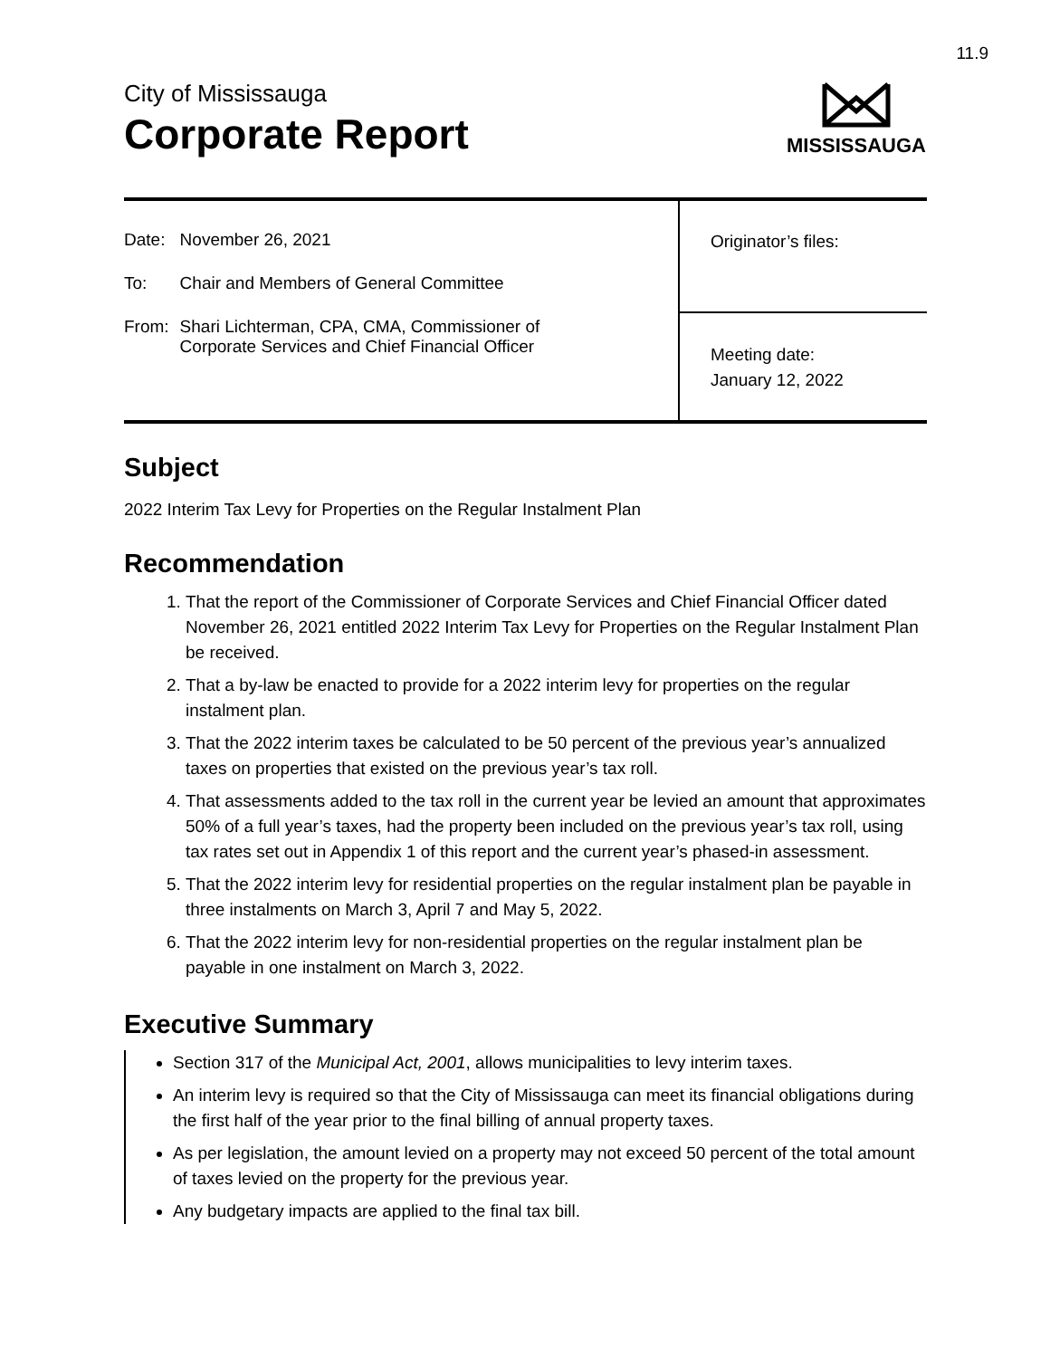11.9
City of Mississauga
Corporate Report
MISSISSAUGA
| Date: | November 26, 2021 |
| To: | Chair and Members of General Committee |
| From: | Shari Lichterman, CPA, CMA, Commissioner of Corporate Services and Chief Financial Officer |
Originator’s files:
Meeting date:
January 12, 2022
Subject
2022 Interim Tax Levy for Properties on the Regular Instalment Plan
Recommendation
1. That the report of the Commissioner of Corporate Services and Chief Financial Officer dated November 26, 2021 entitled 2022 Interim Tax Levy for Properties on the Regular Instalment Plan be received.
2. That a by-law be enacted to provide for a 2022 interim levy for properties on the regular instalment plan.
3. That the 2022 interim taxes be calculated to be 50 percent of the previous year’s annualized taxes on properties that existed on the previous year’s tax roll.
4. That assessments added to the tax roll in the current year be levied an amount that approximates 50% of a full year’s taxes, had the property been included on the previous year’s tax roll, using tax rates set out in Appendix 1 of this report and the current year’s phased-in assessment.
5. That the 2022 interim levy for residential properties on the regular instalment plan be payable in three instalments on March 3, April 7 and May 5, 2022.
6. That the 2022 interim levy for non-residential properties on the regular instalment plan be payable in one instalment on March 3, 2022.
Executive Summary
Section 317 of the Municipal Act, 2001, allows municipalities to levy interim taxes.
An interim levy is required so that the City of Mississauga can meet its financial obligations during the first half of the year prior to the final billing of annual property taxes.
As per legislation, the amount levied on a property may not exceed 50 percent of the total amount of taxes levied on the property for the previous year.
Any budgetary impacts are applied to the final tax bill.